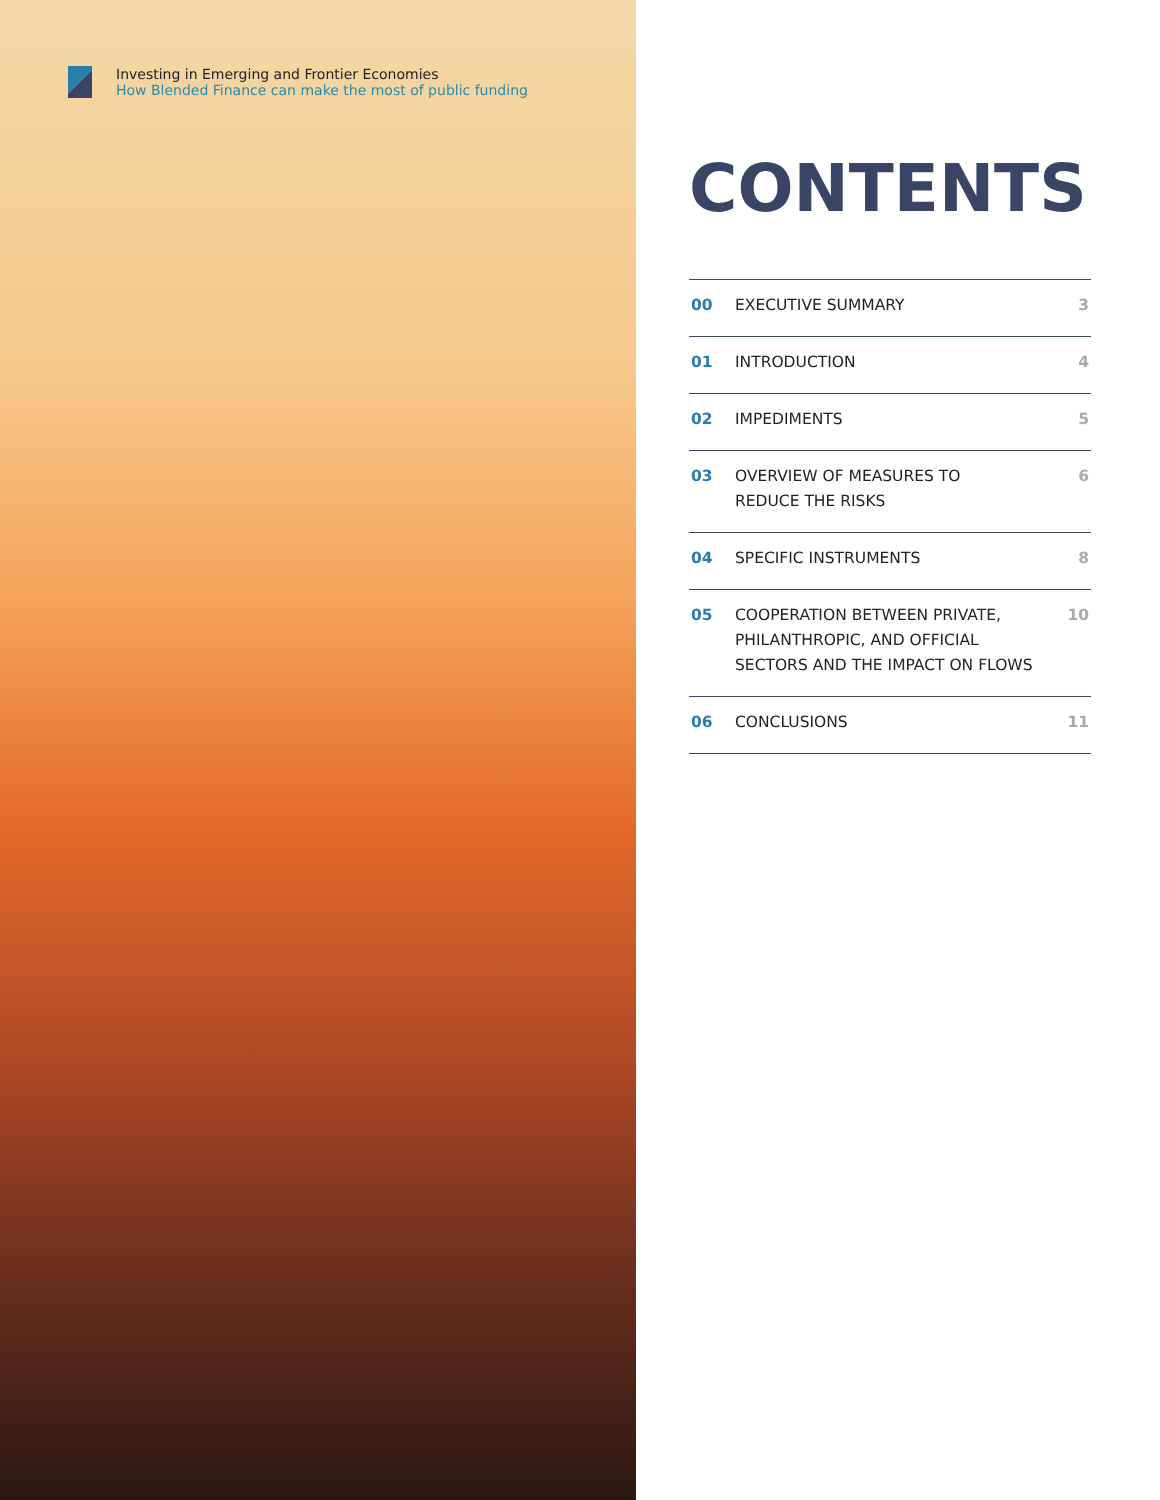Investing in Emerging and Frontier Economies
How Blended Finance can make the most of public funding
CONTENTS
| 00 | EXECUTIVE SUMMARY | 3 |
| 01 | INTRODUCTION | 4 |
| 02 | IMPEDIMENTS | 5 |
| 03 | OVERVIEW OF MEASURES TO REDUCE THE RISKS | 6 |
| 04 | SPECIFIC INSTRUMENTS | 8 |
| 05 | COOPERATION BETWEEN PRIVATE, PHILANTHROPIC, AND OFFICIAL SECTORS AND THE IMPACT ON FLOWS | 10 |
| 06 | CONCLUSIONS | 11 |